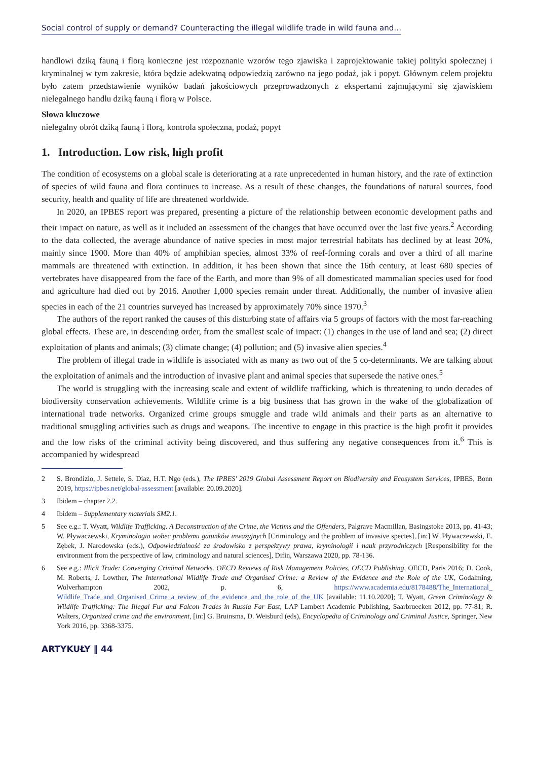Social control of supply or demand? Counteracting the illegal wildlife trade in wild fauna and…
handlowi dziką fauną i florą konieczne jest rozpoznanie wzorów tego zjawiska i zaprojektowanie takiej polityki społecznej i kryminalnej w tym zakresie, która będzie adekwatną odpowiedzią zarówno na jego podaż, jak i popyt. Głównym celem projektu było zatem przedstawienie wyników badań jakościowych przeprowadzonych z ekspertami zajmującymi się zjawiskiem nielegalnego handlu dziką fauną i florą w Polsce.
Słowa kluczowe
nielegalny obrót dziką fauną i florą, kontrola społeczna, podaż, popyt
1. Introduction. Low risk, high profit
The condition of ecosystems on a global scale is deteriorating at a rate unprecedented in human history, and the rate of extinction of species of wild fauna and flora continues to increase. As a result of these changes, the foundations of natural sources, food security, health and quality of life are threatened worldwide.
In 2020, an IPBES report was prepared, presenting a picture of the relationship between economic development paths and their impact on nature, as well as it included an assessment of the changes that have occurred over the last five years.<sup>2</sup> According to the data collected, the average abundance of native species in most major terrestrial habitats has declined by at least 20%, mainly since 1900. More than 40% of amphibian species, almost 33% of reef-forming corals and over a third of all marine mammals are threatened with extinction. In addition, it has been shown that since the 16th century, at least 680 species of vertebrates have disappeared from the face of the Earth, and more than 9% of all domesticated mammalian species used for food and agriculture had died out by 2016. Another 1,000 species remain under threat. Additionally, the number of invasive alien species in each of the 21 countries surveyed has increased by approximately 70% since 1970.<sup>3</sup>
The authors of the report ranked the causes of this disturbing state of affairs via 5 groups of factors with the most far-reaching global effects. These are, in descending order, from the smallest scale of impact: (1) changes in the use of land and sea; (2) direct exploitation of plants and animals; (3) climate change; (4) pollution; and (5) invasive alien species.<sup>4</sup>
The problem of illegal trade in wildlife is associated with as many as two out of the 5 co-determinants. We are talking about the exploitation of animals and the introduction of invasive plant and animal species that supersede the native ones.<sup>5</sup>
The world is struggling with the increasing scale and extent of wildlife trafficking, which is threatening to undo decades of biodiversity conservation achievements. Wildlife crime is a big business that has grown in the wake of the globalization of international trade networks. Organized crime groups smuggle and trade wild animals and their parts as an alternative to traditional smuggling activities such as drugs and weapons. The incentive to engage in this practice is the high profit it provides and the low risks of the criminal activity being discovered, and thus suffering any negative consequences from it.<sup>6</sup> This is accompanied by widespread
2 S. Brondizio, J. Settele, S. Díaz, H.T. Ngo (eds.), The IPBES' 2019 Global Assessment Report on Biodiversity and Ecosystem Services, IPBES, Bonn 2019, https://ipbes.net/global-assessment [available: 20.09.2020].
3 Ibidem – chapter 2.2.
4 Ibidem – Supplementary materials SM2.1.
5 See e.g.: T. Wyatt, Wildlife Trafficking. A Deconstruction of the Crime, the Victims and the Offenders, Palgrave Macmillan, Basingstoke 2013, pp. 41-43; W. Pływaczewski, Kryminologia wobec problemu gatunków inwazyjnych [Criminology and the problem of invasive species], [in:] W. Pływaczewski, E. Zębek, J. Narodowska (eds.), Odpowiedzialność za środowisko z perspektywy prawa, kryminologii i nauk przyrodniczych [Responsibility for the environment from the perspective of law, criminology and natural sciences], Difin, Warszawa 2020, pp. 78-136.
6 See e.g.: Illicit Trade: Converging Criminal Networks. OECD Reviews of Risk Management Policies, OECD Publishing, OECD, Paris 2016; D. Cook, M. Roberts, J. Lowther, The International Wildlife Trade and Organised Crime: a Review of the Evidence and the Role of the UK, Godalming, Wolverhampton 2002, p. 6, https://www.academia.edu/8178488/The_International_ Wildlife_Trade_and_Organised_Crime_a_review_of_the_evidence_and_the_role_of_the_UK [available: 11.10.2020]; T. Wyatt, Green Criminology & Wildlife Trafficking: The Illegal Fur and Falcon Trades in Russia Far East, LAP Lambert Academic Publishing, Saarbruecken 2012, pp. 77-81; R. Walters, Organized crime and the environment, [in:] G. Bruinsma, D. Weisburd (eds), Encyclopedia of Criminology and Criminal Justice, Springer, New York 2016, pp. 3368-3375.
ARTYKUŁY ‖ 44